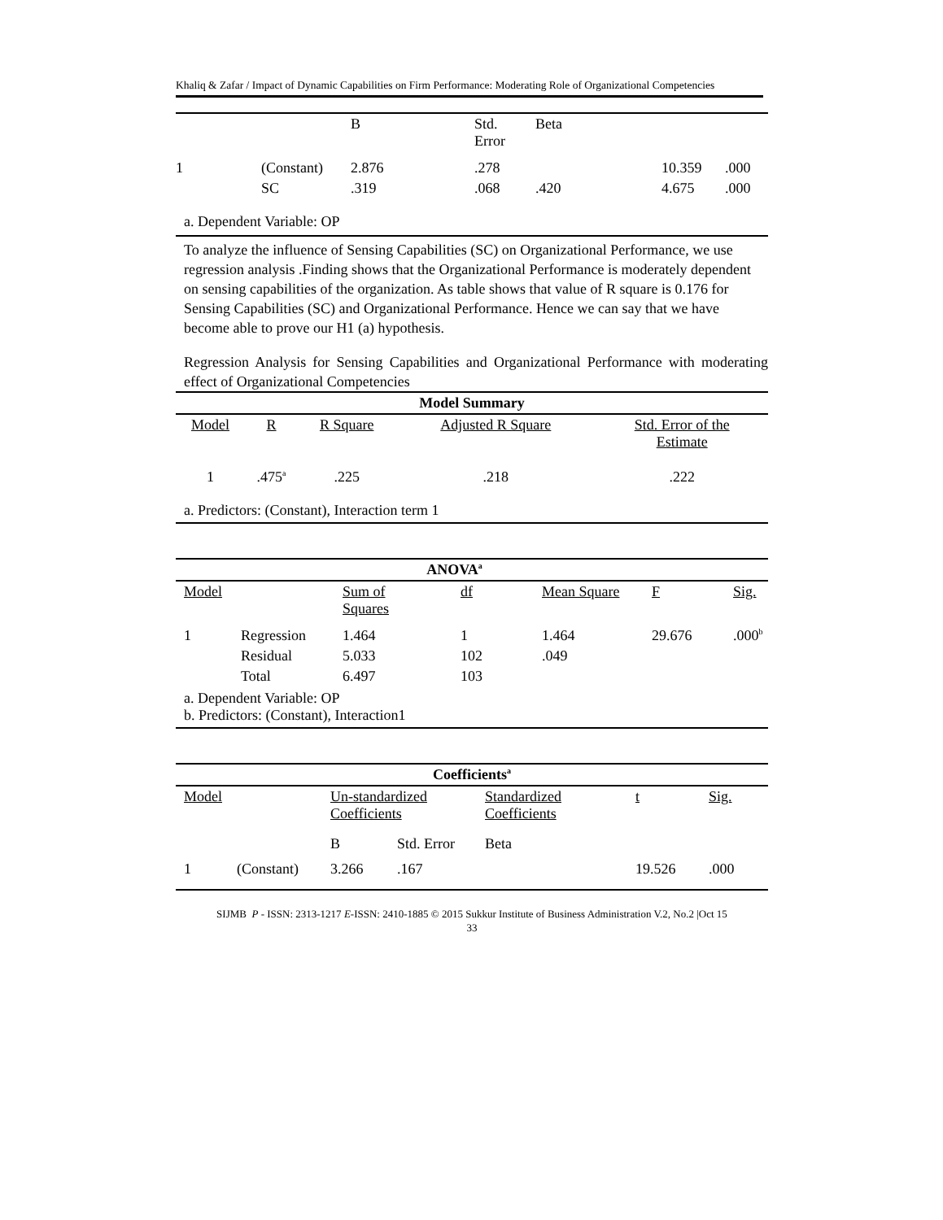Khaliq & Zafar / Impact of Dynamic Capabilities on Firm Performance: Moderating Role of Organizational Competencies
| | | B | Std. Error | Beta | | |
| 1 | (Constant) | 2.876 | .278 | | 10.359 | .000 |
| | SC | .319 | .068 | .420 | 4.675 | .000 |
| a. Dependent Variable: OP | | | | | | |
To analyze the influence of Sensing Capabilities (SC) on Organizational Performance, we use regression analysis .Finding shows that the Organizational Performance is moderately dependent on sensing capabilities of the organization. As table shows that value of R square is 0.176 for Sensing Capabilities (SC) and Organizational Performance. Hence we can say that we have become able to prove our H1 (a) hypothesis.
Regression Analysis for Sensing Capabilities and Organizational Performance with moderating effect of Organizational Competencies
| Model Summary | | | | |
| Model | R | R Square | Adjusted R Square | Std. Error of the Estimate |
| 1 | .475<sup>a</sup> | .225 | .218 | .222 |
| a. Predictors: (Constant), Interaction term 1 | | | | |
| ANOVA<sup>a</sup> | | | | | | |
| Model | | Sum of Squares | df | Mean Square | F | Sig. |
| 1 | Regression | 1.464 | 1 | 1.464 | 29.676 | .000<sup>b</sup> |
| | Residual | 5.033 | 102 | .049 | | |
| | Total | 6.497 | 103 | | | |
| a. Dependent Variable: OP b. Predictors: (Constant), Interaction1 | | | | | | |
| Coefficients<sup>a</sup> | | | | | | |
| Model | | Un-standardized Coefficients | | Standardized Coefficients | t | Sig. |
| | | B | Std. Error | Beta | | |
| 1 | (Constant) | 3.266 | .167 | | 19.526 | .000 |
SIJMB P - ISSN: 2313-1217 E-ISSN: 2410-1885 © 2015 Sukkur Institute of Business Administration V.2, No.2 |Oct 15
33